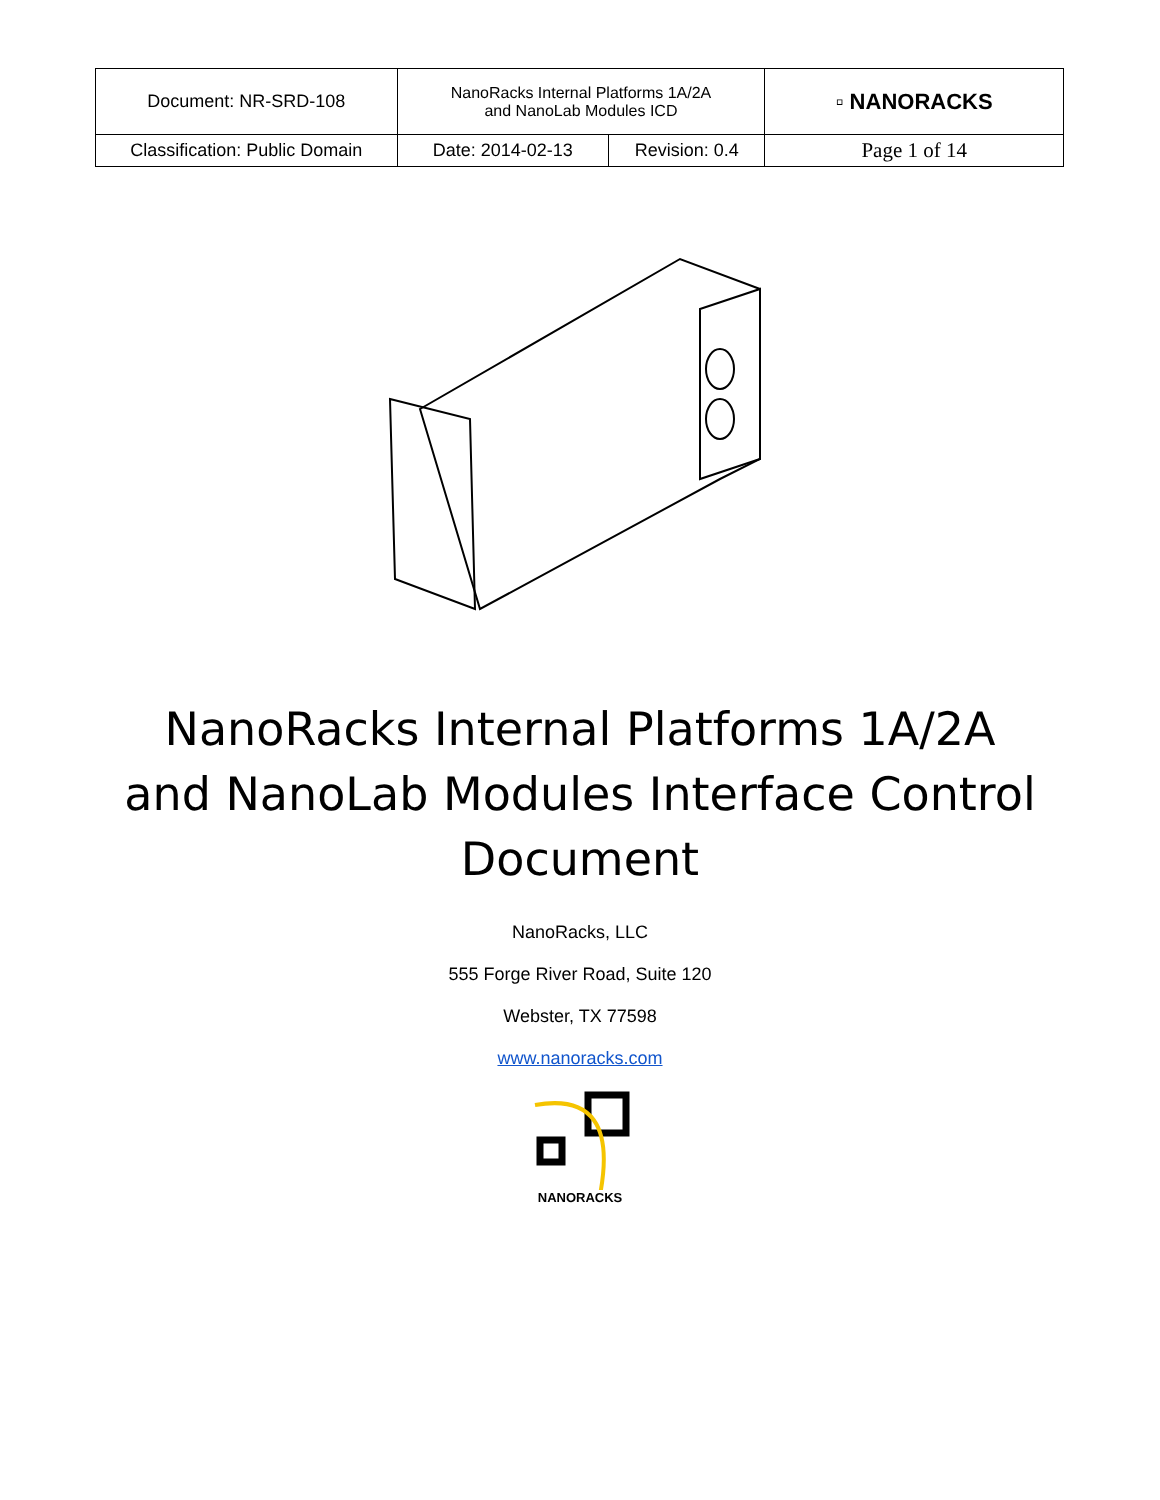| Document: NR-SRD-108 | NanoRacks Internal Platforms 1A/2A and NanoLab Modules ICD | | ▫ NANORACKS |
| Classification: Public Domain | Date: 2014-02-13 | Revision: 0.4 | Page 1 of 14 |
NanoRacks Internal Platforms 1A/2A and NanoLab Modules Interface Control Document
NanoRacks, LLC
555 Forge River Road, Suite 120
Webster, TX 77598
www.nanoracks.com
NANORACKS